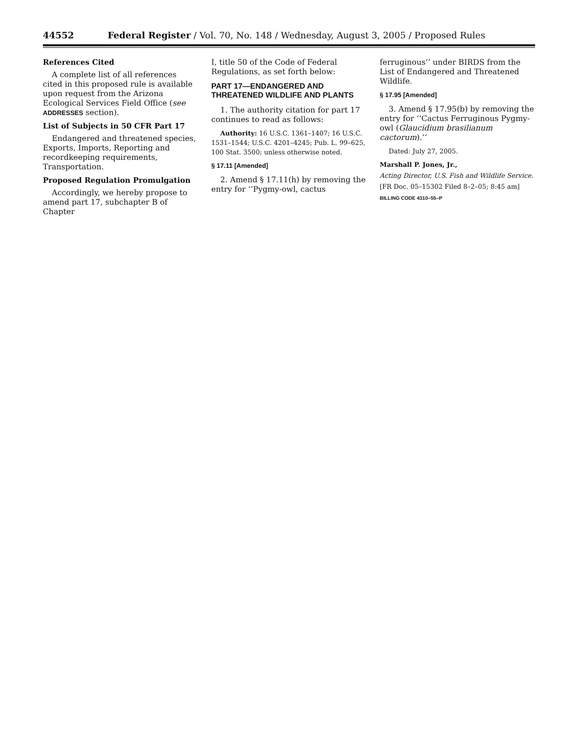44552 Federal Register / Vol. 70, No. 148 / Wednesday, August 3, 2005 / Proposed Rules
References Cited
A complete list of all references cited in this proposed rule is available upon request from the Arizona Ecological Services Field Office (see ADDRESSES section).
List of Subjects in 50 CFR Part 17
Endangered and threatened species, Exports, Imports, Reporting and recordkeeping requirements, Transportation.
Proposed Regulation Promulgation
Accordingly, we hereby propose to amend part 17, subchapter B of Chapter
I, title 50 of the Code of Federal Regulations, as set forth below:
PART 17—ENDANGERED AND THREATENED WILDLIFE AND PLANTS
1. The authority citation for part 17 continues to read as follows:
Authority: 16 U.S.C. 1361–1407; 16 U.S.C. 1531–1544; U.S.C. 4201–4245; Pub. L. 99–625, 100 Stat. 3500; unless otherwise noted.
§ 17.11 [Amended]
2. Amend § 17.11(h) by removing the entry for ‘‘Pygmy-owl, cactus
ferruginous’’ under BIRDS from the List of Endangered and Threatened Wildlife.
§ 17.95 [Amended]
3. Amend § 17.95(b) by removing the entry for ‘‘Cactus Ferruginous Pygmy-owl (Glaucidium brasilianum cactorum).’’
Dated: July 27, 2005.
Marshall P. Jones, Jr.,
Acting Director, U.S. Fish and Wildlife Service.
[FR Doc. 05–15302 Filed 8–2–05; 8:45 am]
BILLING CODE 4310–55–P